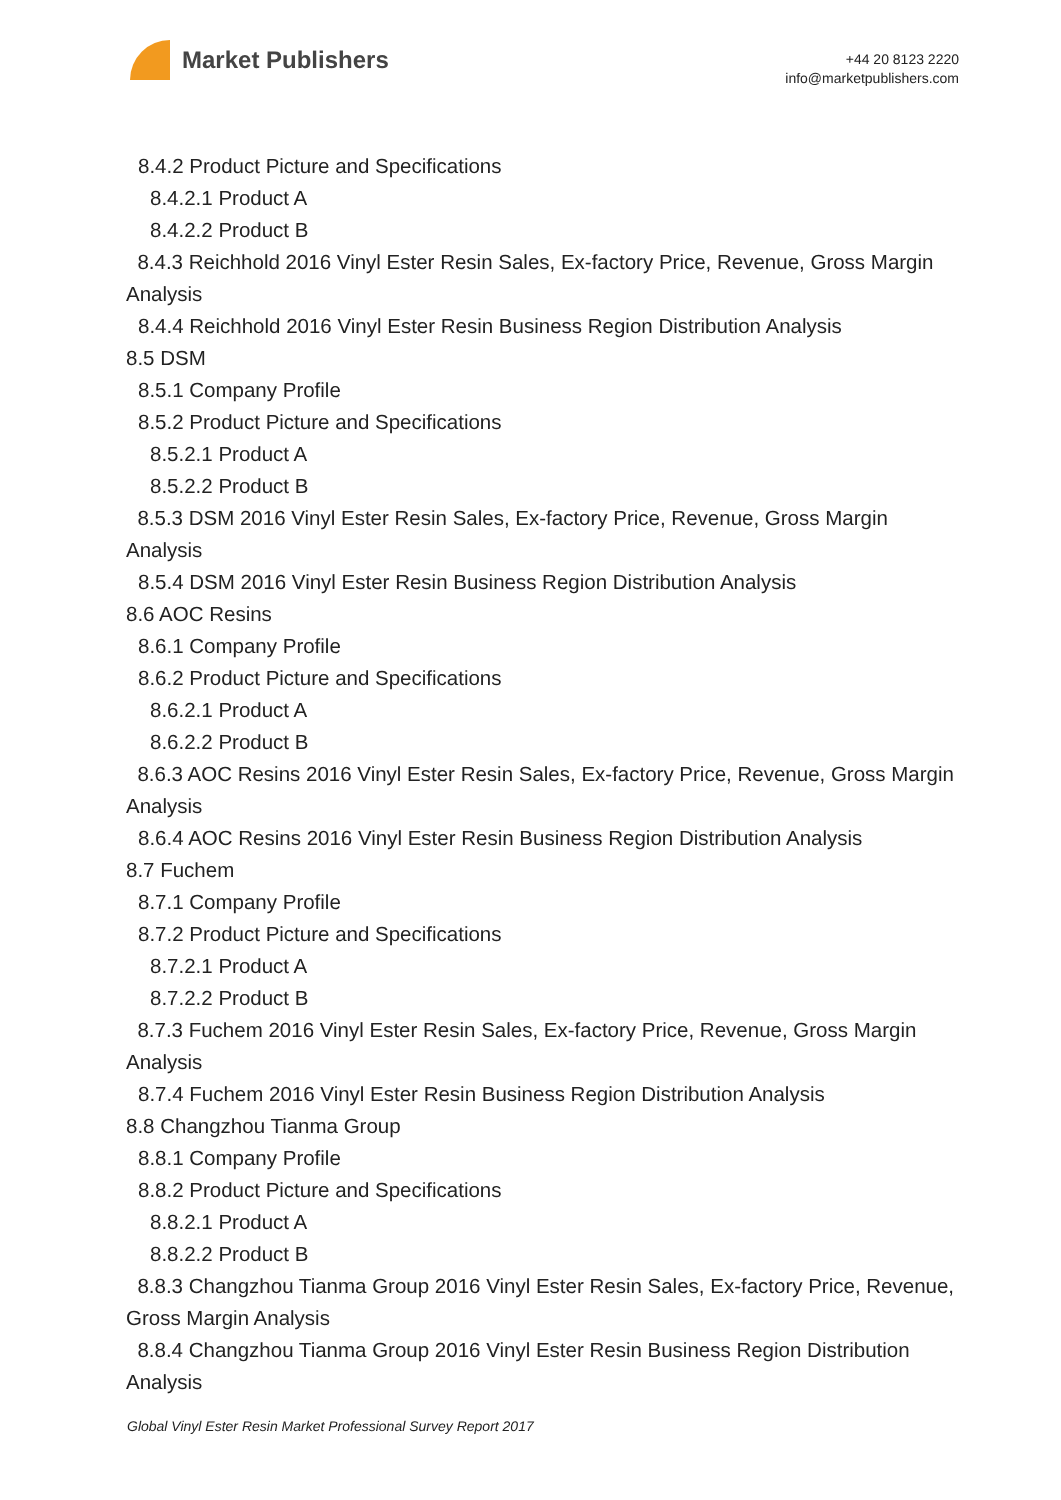Market Publishers
+44 20 8123 2220
info@marketpublishers.com
8.4.2 Product Picture and Specifications
8.4.2.1 Product A
8.4.2.2 Product B
8.4.3 Reichhold 2016 Vinyl Ester Resin Sales, Ex-factory Price, Revenue, Gross Margin Analysis
8.4.4 Reichhold 2016 Vinyl Ester Resin Business Region Distribution Analysis
8.5 DSM
8.5.1 Company Profile
8.5.2 Product Picture and Specifications
8.5.2.1 Product A
8.5.2.2 Product B
8.5.3 DSM 2016 Vinyl Ester Resin Sales, Ex-factory Price, Revenue, Gross Margin Analysis
8.5.4 DSM 2016 Vinyl Ester Resin Business Region Distribution Analysis
8.6 AOC Resins
8.6.1 Company Profile
8.6.2 Product Picture and Specifications
8.6.2.1 Product A
8.6.2.2 Product B
8.6.3 AOC Resins 2016 Vinyl Ester Resin Sales, Ex-factory Price, Revenue, Gross Margin Analysis
8.6.4 AOC Resins 2016 Vinyl Ester Resin Business Region Distribution Analysis
8.7 Fuchem
8.7.1 Company Profile
8.7.2 Product Picture and Specifications
8.7.2.1 Product A
8.7.2.2 Product B
8.7.3 Fuchem 2016 Vinyl Ester Resin Sales, Ex-factory Price, Revenue, Gross Margin Analysis
8.7.4 Fuchem 2016 Vinyl Ester Resin Business Region Distribution Analysis
8.8 Changzhou Tianma Group
8.8.1 Company Profile
8.8.2 Product Picture and Specifications
8.8.2.1 Product A
8.8.2.2 Product B
8.8.3 Changzhou Tianma Group 2016 Vinyl Ester Resin Sales, Ex-factory Price, Revenue, Gross Margin Analysis
8.8.4 Changzhou Tianma Group 2016 Vinyl Ester Resin Business Region Distribution Analysis
Global Vinyl Ester Resin Market Professional Survey Report 2017